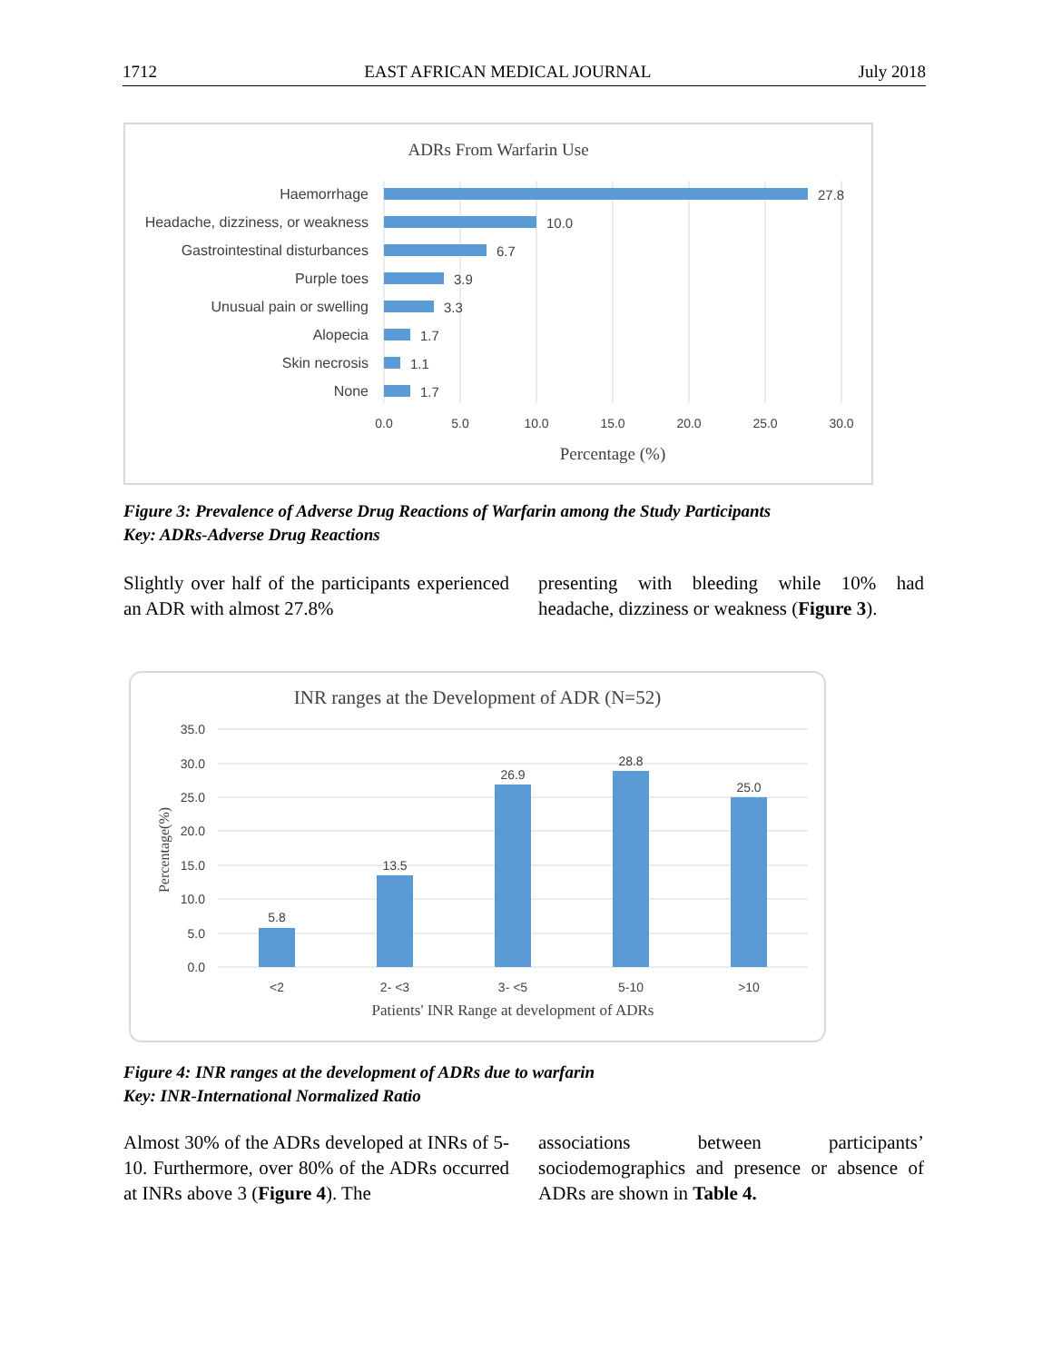1712 EAST AFRICAN MEDICAL JOURNAL July 2018
ADRs From Warfarin Use
Haemorrhage
Headache, dizziness, or weakness
Gastrointestinal disturbances
Purple toes
Unusual pain or swelling
Alopecia
Skin necrosis
None
27.8
10.0
6.7
3.9
3.3
1.7
1.1
1.7
0.0
5.0
10.0
15.0
20.0
25.0
30.0
Percentage (%)
Figure 3: Prevalence of Adverse Drug Reactions of Warfarin among the Study Participants
Key: ADRs-Adverse Drug Reactions
Slightly over half of the participants experienced an ADR with almost 27.8%
presenting with bleeding while 10% had headache, dizziness or weakness (Figure 3).
INR ranges at the Development of ADR (N=52)
35.0
30.0
25.0
20.0
15.0
10.0
5.0
0.0
5.8
13.5
26.9
28.8
25.0
<2
2- <3
3- <5
5-10
>10
Patients' INR Range at development of ADRs
Percentage(%)
Figure 4: INR ranges at the development of ADRs due to warfarin
Key: INR-International Normalized Ratio
Almost 30% of the ADRs developed at INRs of 5-10. Furthermore, over 80% of the ADRs occurred at INRs above 3 (Figure 4). The
associations between participants’ sociodemographics and presence or absence of ADRs are shown in Table 4.